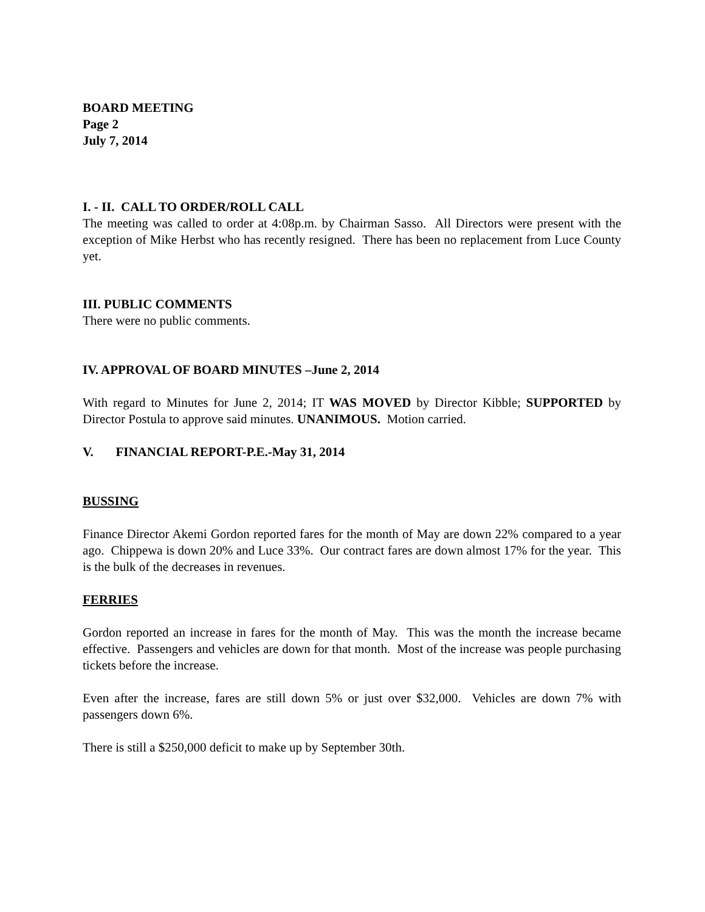BOARD MEETING
Page 2
July 7, 2014
I. - II. CALL TO ORDER/ROLL CALL
The meeting was called to order at 4:08p.m. by Chairman Sasso. All Directors were present with the exception of Mike Herbst who has recently resigned. There has been no replacement from Luce County yet.
III. PUBLIC COMMENTS
There were no public comments.
IV. APPROVAL OF BOARD MINUTES –June 2, 2014
With regard to Minutes for June 2, 2014; IT WAS MOVED by Director Kibble; SUPPORTED by Director Postula to approve said minutes. UNANIMOUS. Motion carried.
V. FINANCIAL REPORT-P.E.-May 31, 2014
BUSSING
Finance Director Akemi Gordon reported fares for the month of May are down 22% compared to a year ago. Chippewa is down 20% and Luce 33%. Our contract fares are down almost 17% for the year. This is the bulk of the decreases in revenues.
FERRIES
Gordon reported an increase in fares for the month of May. This was the month the increase became effective. Passengers and vehicles are down for that month. Most of the increase was people purchasing tickets before the increase.
Even after the increase, fares are still down 5% or just over $32,000. Vehicles are down 7% with passengers down 6%.
There is still a $250,000 deficit to make up by September 30th.